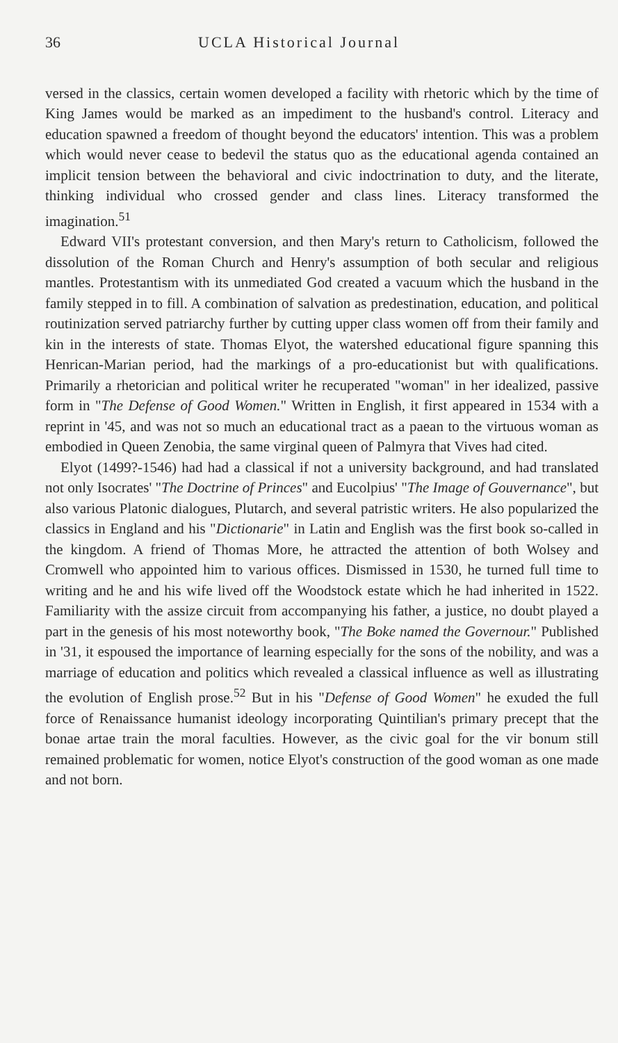36 UCLA Historical Journal
versed in the classics, certain women developed a facility with rhetoric which by the time of King James would be marked as an impediment to the husband's control. Literacy and education spawned a freedom of thought beyond the educators' intention. This was a problem which would never cease to bedevil the status quo as the educational agenda contained an implicit tension between the behavioral and civic indoctrination to duty, and the literate, thinking individual who crossed gender and class lines. Literacy transformed the imagination.<sup>51</sup>
Edward VII's protestant conversion, and then Mary's return to Catholicism, followed the dissolution of the Roman Church and Henry's assumption of both secular and religious mantles. Protestantism with its unmediated God created a vacuum which the husband in the family stepped in to fill. A combination of salvation as predestination, education, and political routinization served patriarchy further by cutting upper class women off from their family and kin in the interests of state. Thomas Elyot, the watershed educational figure spanning this Henrican-Marian period, had the markings of a pro-educationist but with qualifications. Primarily a rhetorician and political writer he recuperated "woman" in her idealized, passive form in "The Defense of Good Women." Written in English, it first appeared in 1534 with a reprint in '45, and was not so much an educational tract as a paean to the virtuous woman as embodied in Queen Zenobia, the same virginal queen of Palmyra that Vives had cited.
Elyot (1499?-1546) had had a classical if not a university background, and had translated not only Isocrates' "The Doctrine of Princes" and Eucolpius' "The Image of Gouvernance", but also various Platonic dialogues, Plutarch, and several patristic writers. He also popularized the classics in England and his "Dictionarie" in Latin and English was the first book so-called in the kingdom. A friend of Thomas More, he attracted the attention of both Wolsey and Cromwell who appointed him to various offices. Dismissed in 1530, he turned full time to writing and he and his wife lived off the Woodstock estate which he had inherited in 1522. Familiarity with the assize circuit from accompanying his father, a justice, no doubt played a part in the genesis of his most noteworthy book, "The Boke named the Governour." Published in '31, it espoused the importance of learning especially for the sons of the nobility, and was a marriage of education and politics which revealed a classical influence as well as illustrating the evolution of English prose.<sup>52</sup> But in his "Defense of Good Women" he exuded the full force of Renaissance humanist ideology incorporating Quintilian's primary precept that the bonae artae train the moral faculties. However, as the civic goal for the vir bonum still remained problematic for women, notice Elyot's construction of the good woman as one made and not born.